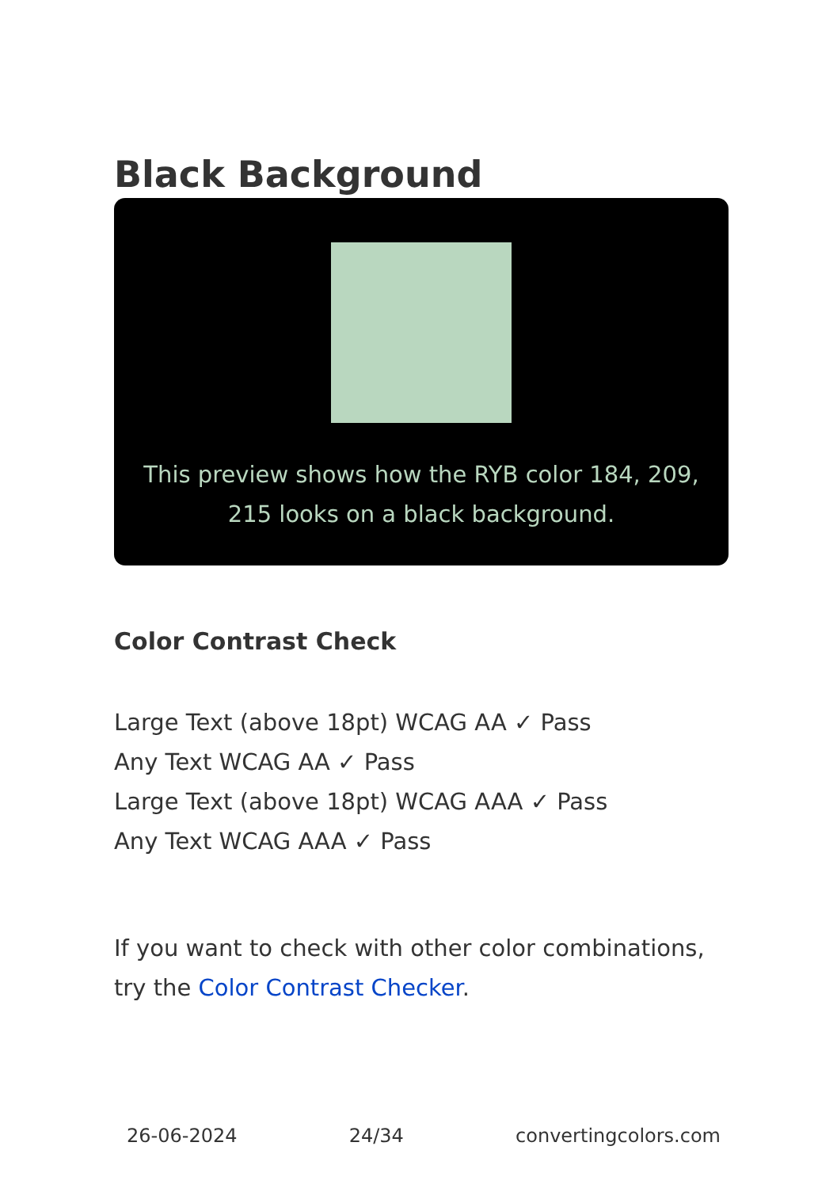Black Background
This preview shows how the RYB color 184, 209, 215 looks on a black background.
Color Contrast Check
Large Text (above 18pt) WCAG AA ✓ Pass
Any Text WCAG AA ✓ Pass
Large Text (above 18pt) WCAG AAA ✓ Pass
Any Text WCAG AAA ✓ Pass
If you want to check with other color combinations, try the Color Contrast Checker.
26-06-2024 24/34 convertingcolors.com